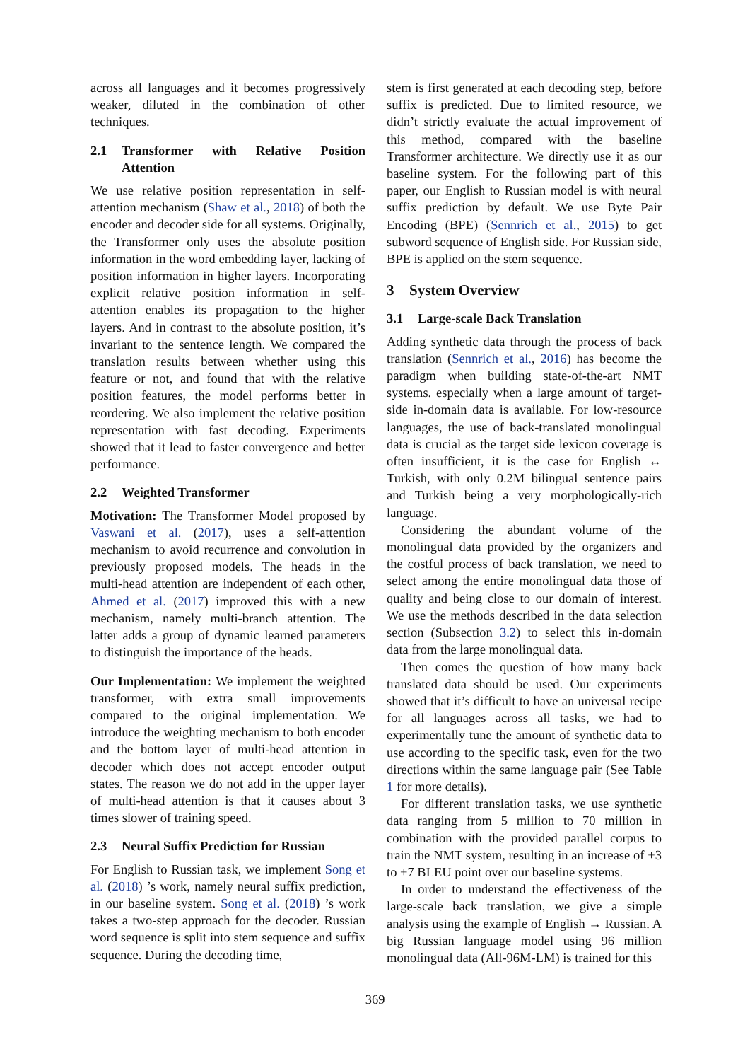across all languages and it becomes progressively weaker, diluted in the combination of other techniques.
2.1 Transformer with Relative Position Attention
We use relative position representation in self-attention mechanism (Shaw et al., 2018) of both the encoder and decoder side for all systems. Originally, the Transformer only uses the absolute position information in the word embedding layer, lacking of position information in higher layers. Incorporating explicit relative position information in self-attention enables its propagation to the higher layers. And in contrast to the absolute position, it’s invariant to the sentence length. We compared the translation results between whether using this feature or not, and found that with the relative position features, the model performs better in reordering. We also implement the relative position representation with fast decoding. Experiments showed that it lead to faster convergence and better performance.
2.2 Weighted Transformer
Motivation: The Transformer Model proposed by Vaswani et al. (2017), uses a self-attention mechanism to avoid recurrence and convolution in previously proposed models. The heads in the multi-head attention are independent of each other, Ahmed et al. (2017) improved this with a new mechanism, namely multi-branch attention. The latter adds a group of dynamic learned parameters to distinguish the importance of the heads.
Our Implementation: We implement the weighted transformer, with extra small improvements compared to the original implementation. We introduce the weighting mechanism to both encoder and the bottom layer of multi-head attention in decoder which does not accept encoder output states. The reason we do not add in the upper layer of multi-head attention is that it causes about 3 times slower of training speed.
2.3 Neural Suffix Prediction for Russian
For English to Russian task, we implement Song et al. (2018) ’s work, namely neural suffix prediction, in our baseline system. Song et al. (2018) ’s work takes a two-step approach for the decoder. Russian word sequence is split into stem sequence and suffix sequence. During the decoding time,
stem is first generated at each decoding step, before suffix is predicted. Due to limited resource, we didn’t strictly evaluate the actual improvement of this method, compared with the baseline Transformer architecture. We directly use it as our baseline system. For the following part of this paper, our English to Russian model is with neural suffix prediction by default. We use Byte Pair Encoding (BPE) (Sennrich et al., 2015) to get subword sequence of English side. For Russian side, BPE is applied on the stem sequence.
3 System Overview
3.1 Large-scale Back Translation
Adding synthetic data through the process of back translation (Sennrich et al., 2016) has become the paradigm when building state-of-the-art NMT systems. especially when a large amount of target-side in-domain data is available. For low-resource languages, the use of back-translated monolingual data is crucial as the target side lexicon coverage is often insufficient, it is the case for English ↔ Turkish, with only 0.2M bilingual sentence pairs and Turkish being a very morphologically-rich language.
Considering the abundant volume of the monolingual data provided by the organizers and the costful process of back translation, we need to select among the entire monolingual data those of quality and being close to our domain of interest. We use the methods described in the data selection section (Subsection 3.2) to select this in-domain data from the large monolingual data.
Then comes the question of how many back translated data should be used. Our experiments showed that it’s difficult to have an universal recipe for all languages across all tasks, we had to experimentally tune the amount of synthetic data to use according to the specific task, even for the two directions within the same language pair (See Table 1 for more details).
For different translation tasks, we use synthetic data ranging from 5 million to 70 million in combination with the provided parallel corpus to train the NMT system, resulting in an increase of +3 to +7 BLEU point over our baseline systems.
In order to understand the effectiveness of the large-scale back translation, we give a simple analysis using the example of English → Russian. A big Russian language model using 96 million monolingual data (All-96M-LM) is trained for this
369